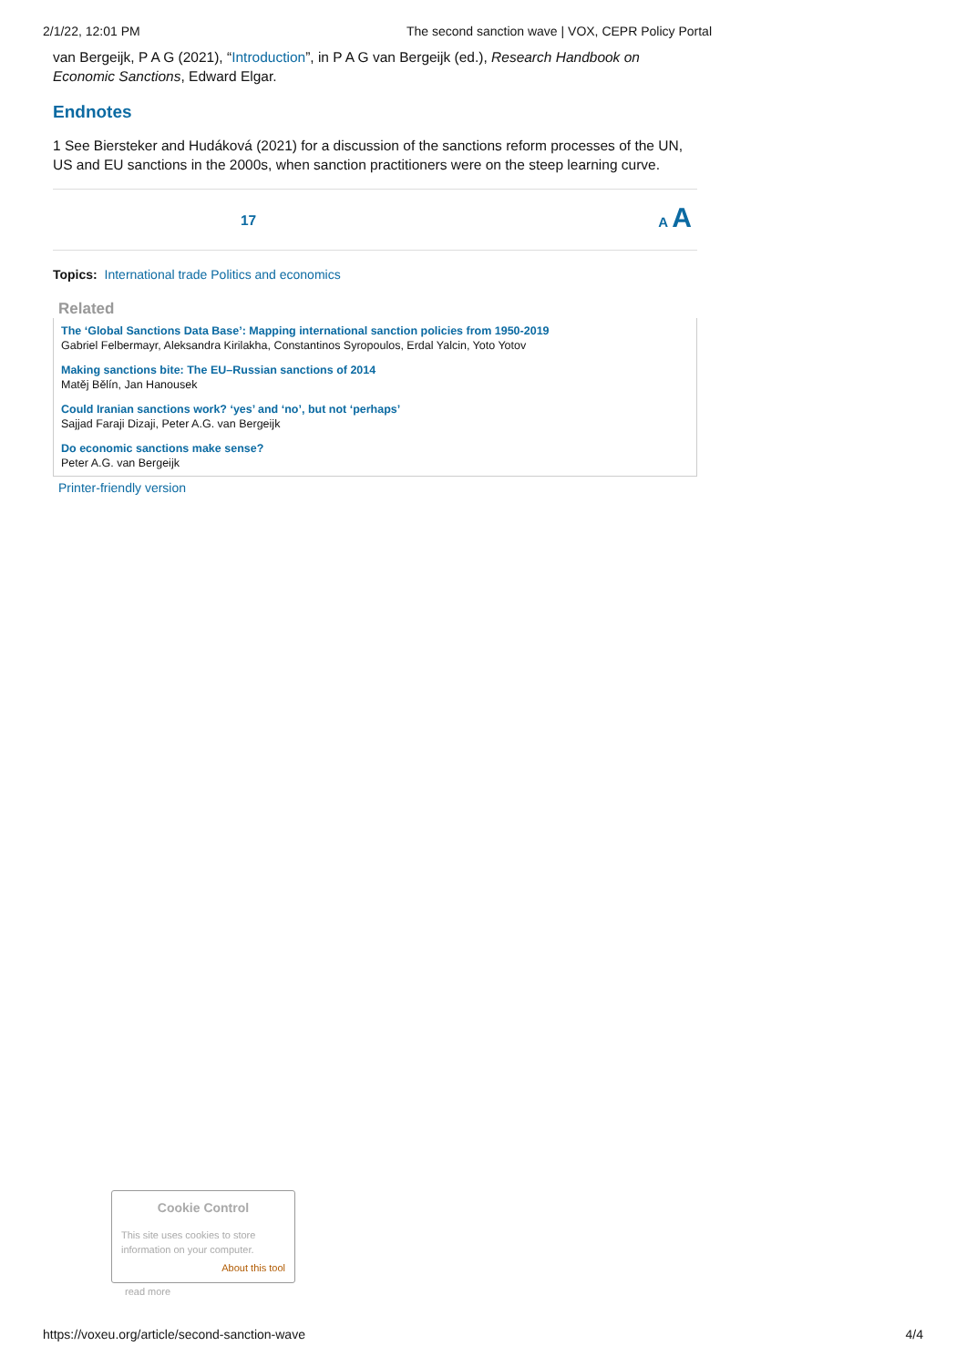2/1/22, 12:01 PM The second sanction wave | VOX, CEPR Policy Portal
van Bergeijk, P A G (2021), “Introduction”, in P A G van Bergeijk (ed.), Research Handbook on Economic Sanctions, Edward Elgar.
Endnotes
1 See Biersteker and Hudáková (2021) for a discussion of the sanctions reform processes of the UN, US and EU sanctions in the 2000s, when sanction practitioners were on the steep learning curve.
17 A A
Topics: International trade Politics and economics
Related
The ‘Global Sanctions Data Base’: Mapping international sanction policies from 1950-2019
Gabriel Felbermayr, Aleksandra Kirilakha, Constantinos Syropoulos, Erdal Yalcin, Yoto Yotov
Making sanctions bite: The EU–Russian sanctions of 2014
Matěj Bělín, Jan Hanousek
Could Iranian sanctions work? ‘yes’ and ‘no’, but not ‘perhaps’
Sajjad Faraji Dizaji, Peter A.G. van Bergeijk
Do economic sanctions make sense?
Peter A.G. van Bergeijk
Printer-friendly version
Cookie Control
This site uses cookies to store information on your computer.
About this tool
read more
https://voxeu.org/article/second-sanction-wave 4/4